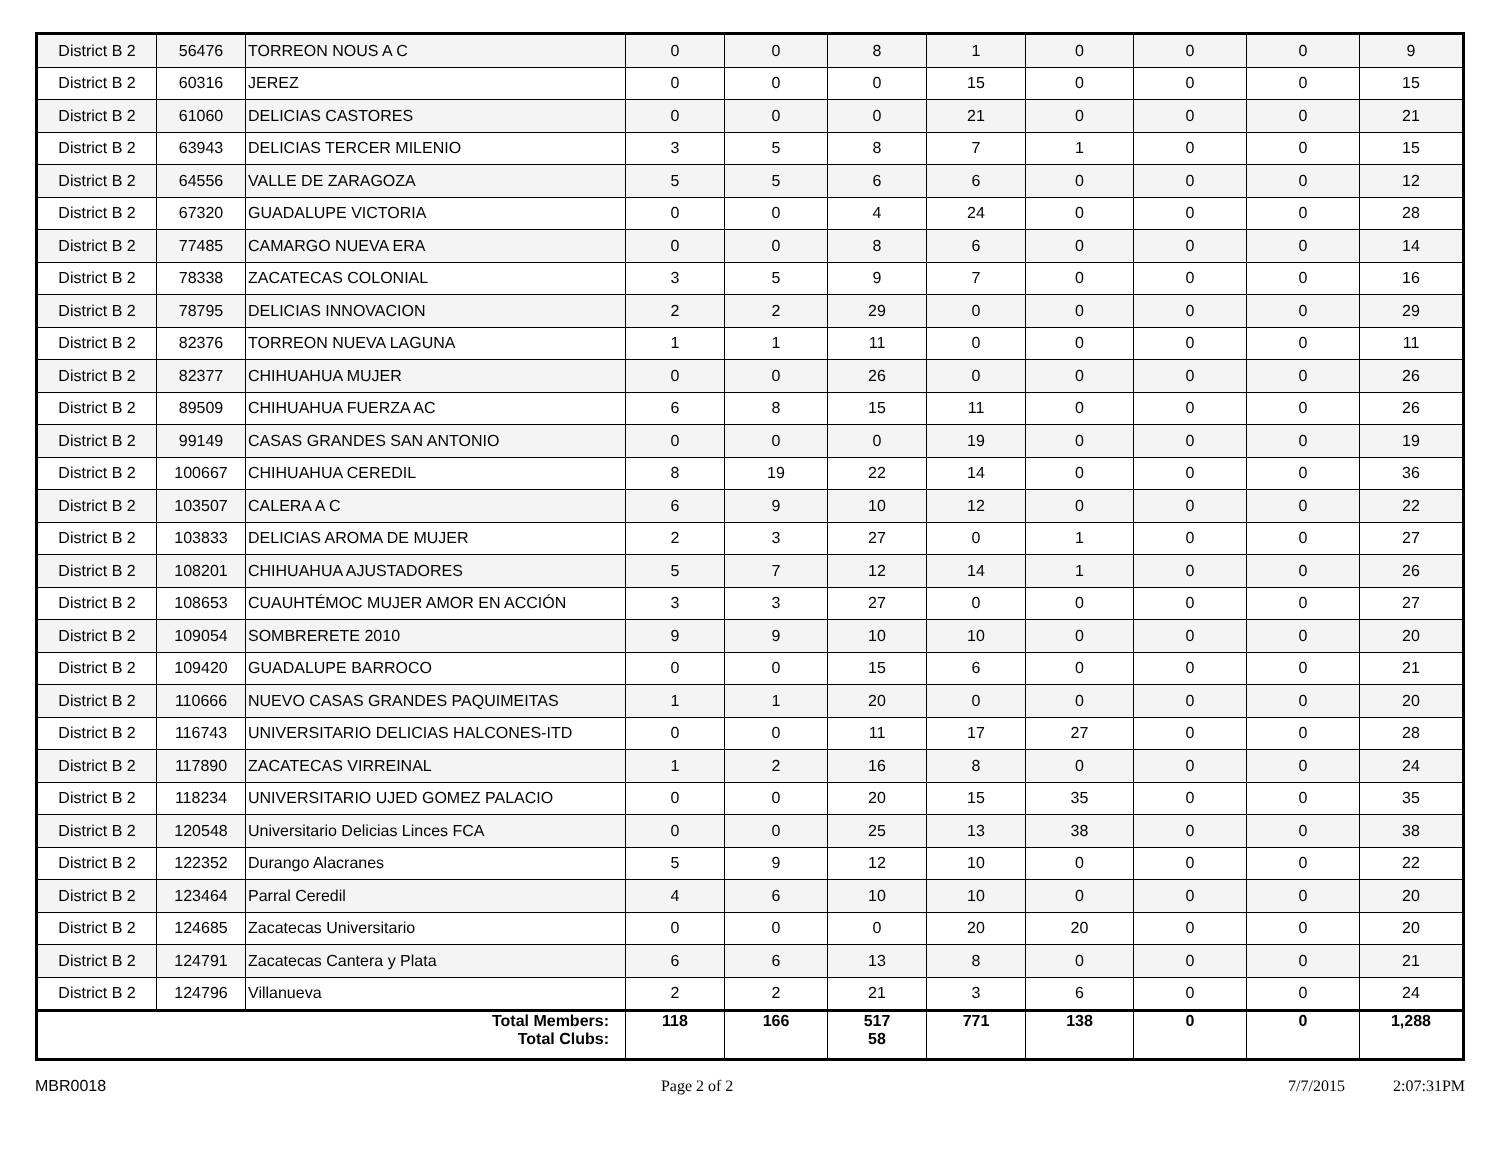| District B 2 | 56476 | TORREON NOUS A C | 0 | 0 | 8 | 1 | 0 | 0 | 0 | 9 |
| District B 2 | 60316 | JEREZ | 0 | 0 | 0 | 15 | 0 | 0 | 0 | 15 |
| District B 2 | 61060 | DELICIAS CASTORES | 0 | 0 | 0 | 21 | 0 | 0 | 0 | 21 |
| District B 2 | 63943 | DELICIAS TERCER MILENIO | 3 | 5 | 8 | 7 | 1 | 0 | 0 | 15 |
| District B 2 | 64556 | VALLE DE ZARAGOZA | 5 | 5 | 6 | 6 | 0 | 0 | 0 | 12 |
| District B 2 | 67320 | GUADALUPE VICTORIA | 0 | 0 | 4 | 24 | 0 | 0 | 0 | 28 |
| District B 2 | 77485 | CAMARGO NUEVA ERA | 0 | 0 | 8 | 6 | 0 | 0 | 0 | 14 |
| District B 2 | 78338 | ZACATECAS COLONIAL | 3 | 5 | 9 | 7 | 0 | 0 | 0 | 16 |
| District B 2 | 78795 | DELICIAS INNOVACION | 2 | 2 | 29 | 0 | 0 | 0 | 0 | 29 |
| District B 2 | 82376 | TORREON NUEVA LAGUNA | 1 | 1 | 11 | 0 | 0 | 0 | 0 | 11 |
| District B 2 | 82377 | CHIHUAHUA MUJER | 0 | 0 | 26 | 0 | 0 | 0 | 0 | 26 |
| District B 2 | 89509 | CHIHUAHUA FUERZA AC | 6 | 8 | 15 | 11 | 0 | 0 | 0 | 26 |
| District B 2 | 99149 | CASAS GRANDES SAN ANTONIO | 0 | 0 | 0 | 19 | 0 | 0 | 0 | 19 |
| District B 2 | 100667 | CHIHUAHUA CEREDIL | 8 | 19 | 22 | 14 | 0 | 0 | 0 | 36 |
| District B 2 | 103507 | CALERA A C | 6 | 9 | 10 | 12 | 0 | 0 | 0 | 22 |
| District B 2 | 103833 | DELICIAS AROMA DE MUJER | 2 | 3 | 27 | 0 | 1 | 0 | 0 | 27 |
| District B 2 | 108201 | CHIHUAHUA AJUSTADORES | 5 | 7 | 12 | 14 | 1 | 0 | 0 | 26 |
| District B 2 | 108653 | CUAUHTÉMOC MUJER AMOR EN ACCIÓN | 3 | 3 | 27 | 0 | 0 | 0 | 0 | 27 |
| District B 2 | 109054 | SOMBRERETE 2010 | 9 | 9 | 10 | 10 | 0 | 0 | 0 | 20 |
| District B 2 | 109420 | GUADALUPE BARROCO | 0 | 0 | 15 | 6 | 0 | 0 | 0 | 21 |
| District B 2 | 110666 | NUEVO CASAS GRANDES PAQUIMEITAS | 1 | 1 | 20 | 0 | 0 | 0 | 0 | 20 |
| District B 2 | 116743 | UNIVERSITARIO DELICIAS HALCONES-ITD | 0 | 0 | 11 | 17 | 27 | 0 | 0 | 28 |
| District B 2 | 117890 | ZACATECAS VIRREINAL | 1 | 2 | 16 | 8 | 0 | 0 | 0 | 24 |
| District B 2 | 118234 | UNIVERSITARIO UJED GOMEZ PALACIO | 0 | 0 | 20 | 15 | 35 | 0 | 0 | 35 |
| District B 2 | 120548 | Universitario Delicias Linces FCA | 0 | 0 | 25 | 13 | 38 | 0 | 0 | 38 |
| District B 2 | 122352 | Durango Alacranes | 5 | 9 | 12 | 10 | 0 | 0 | 0 | 22 |
| District B 2 | 123464 | Parral Ceredil | 4 | 6 | 10 | 10 | 0 | 0 | 0 | 20 |
| District B 2 | 124685 | Zacatecas Universitario | 0 | 0 | 0 | 20 | 20 | 0 | 0 | 20 |
| District B 2 | 124791 | Zacatecas Cantera y Plata | 6 | 6 | 13 | 8 | 0 | 0 | 0 | 21 |
| District B 2 | 124796 | Villanueva | 2 | 2 | 21 | 3 | 6 | 0 | 0 | 24 |
| Total Members: Total Clubs: | | | 118 | 166 | 517 58 | 771 | 138 | 0 | 0 | 1,288 |
MBR0018 Page 2 of 2 7/7/2015 2:07:31PM